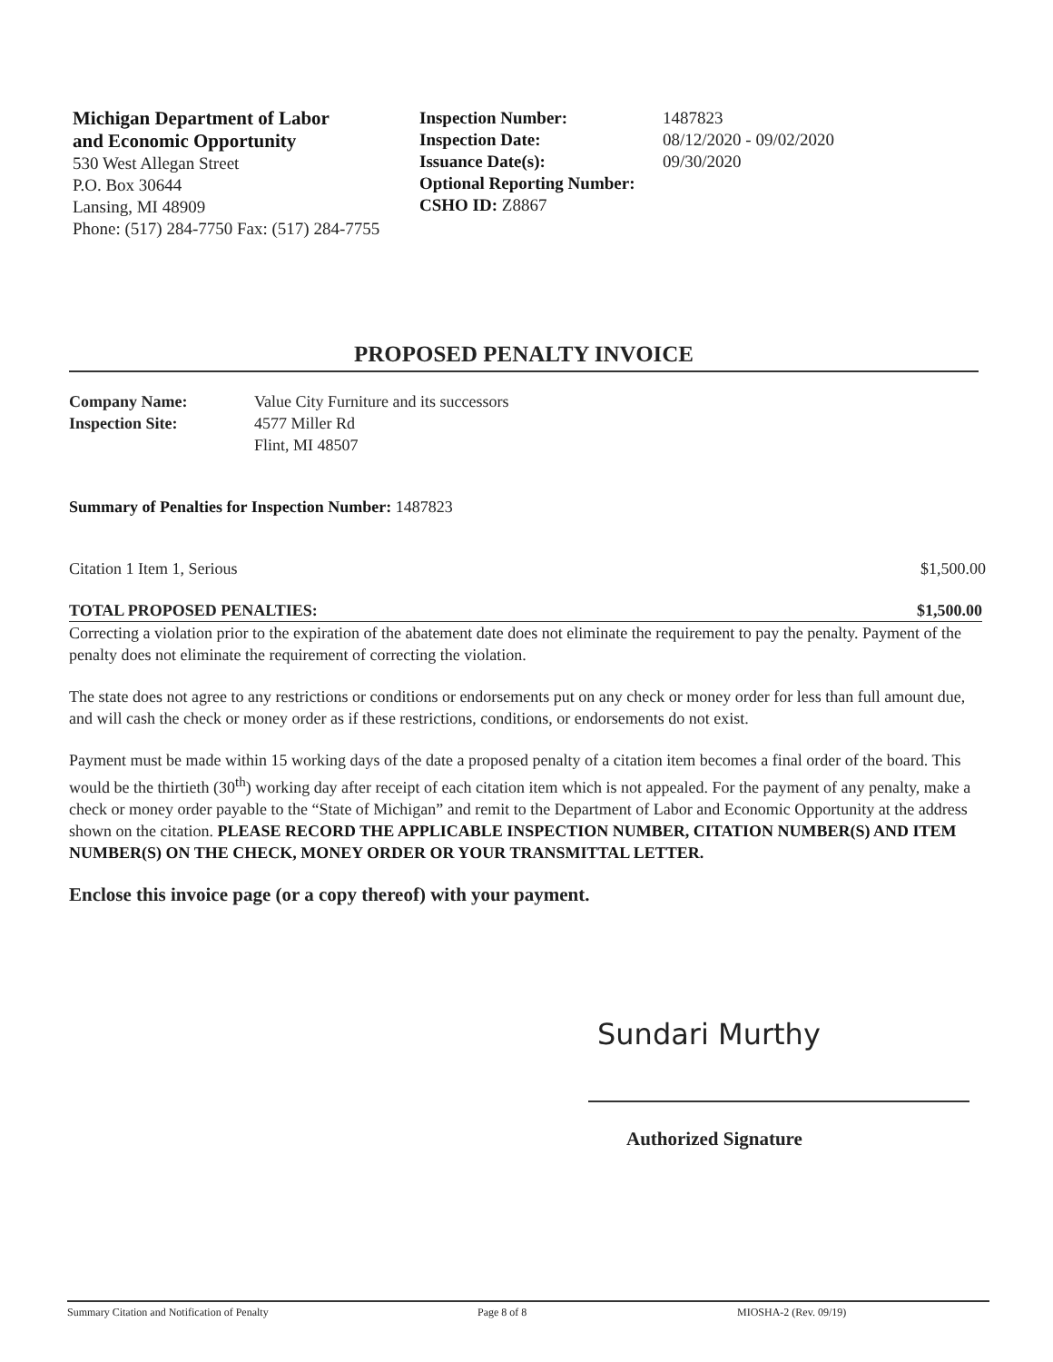Michigan Department of Labor
and Economic Opportunity
530 West Allegan Street
P.O. Box 30644
Lansing, MI 48909
Phone: (517) 284-7750 Fax: (517) 284-7755
Inspection Number:
Inspection Date:
Issuance Date(s):
Optional Reporting Number:
CSHO ID: Z8867
1487823
08/12/2020 - 09/02/2020
09/30/2020
PROPOSED PENALTY INVOICE
Company Name: Value City Furniture and its successors
Inspection Site: 4577 Miller Rd
Flint, MI 48507
Summary of Penalties for Inspection Number: 1487823
Citation 1 Item 1, Serious $1,500.00
TOTAL PROPOSED PENALTIES: $1,500.00
Correcting a violation prior to the expiration of the abatement date does not eliminate the requirement to pay the penalty. Payment of the penalty does not eliminate the requirement of correcting the violation.
The state does not agree to any restrictions or conditions or endorsements put on any check or money order for less than full amount due, and will cash the check or money order as if these restrictions, conditions, or endorsements do not exist.
Payment must be made within 15 working days of the date a proposed penalty of a citation item becomes a final order of the board. This would be the thirtieth (30<sup>th</sup>) working day after receipt of each citation item which is not appealed. For the payment of any penalty, make a check or money order payable to the “State of Michigan” and remit to the Department of Labor and Economic Opportunity at the address shown on the citation. PLEASE RECORD THE APPLICABLE INSPECTION NUMBER, CITATION NUMBER(S) AND ITEM NUMBER(S) ON THE CHECK, MONEY ORDER OR YOUR TRANSMITTAL LETTER.
Enclose this invoice page (or a copy thereof) with your payment.
Sundari Murthy
Authorized Signature
Summary Citation and Notification of Penalty Page 8 of 8 MIOSHA-2 (Rev. 09/19)